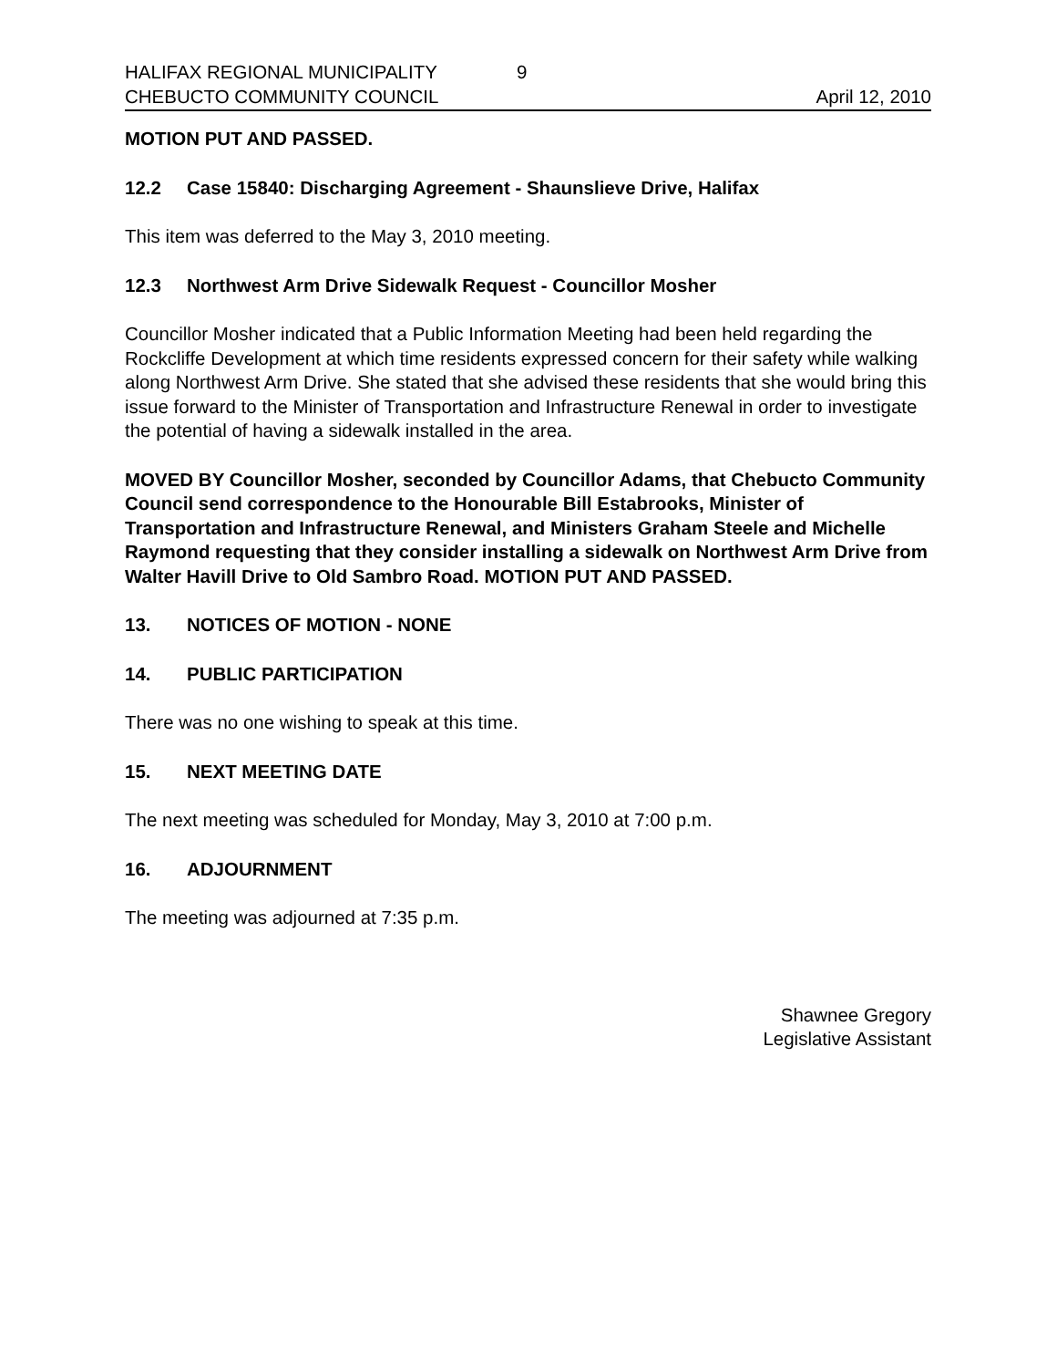HALIFAX REGIONAL MUNICIPALITY 9
CHEBUCTO COMMUNITY COUNCIL April 12, 2010
MOTION PUT AND PASSED.
12.2 Case 15840: Discharging Agreement - Shaunslieve Drive, Halifax
This item was deferred to the May 3, 2010 meeting.
12.3 Northwest Arm Drive Sidewalk Request - Councillor Mosher
Councillor Mosher indicated that a Public Information Meeting had been held regarding the Rockcliffe Development at which time residents expressed concern for their safety while walking along Northwest Arm Drive. She stated that she advised these residents that she would bring this issue forward to the Minister of Transportation and Infrastructure Renewal in order to investigate the potential of having a sidewalk installed in the area.
MOVED BY Councillor Mosher, seconded by Councillor Adams, that Chebucto Community Council send correspondence to the Honourable Bill Estabrooks, Minister of Transportation and Infrastructure Renewal, and Ministers Graham Steele and Michelle Raymond requesting that they consider installing a sidewalk on Northwest Arm Drive from Walter Havill Drive to Old Sambro Road. MOTION PUT AND PASSED.
13. NOTICES OF MOTION - NONE
14. PUBLIC PARTICIPATION
There was no one wishing to speak at this time.
15. NEXT MEETING DATE
The next meeting was scheduled for Monday, May 3, 2010 at 7:00 p.m.
16. ADJOURNMENT
The meeting was adjourned at 7:35 p.m.
Shawnee Gregory
Legislative Assistant